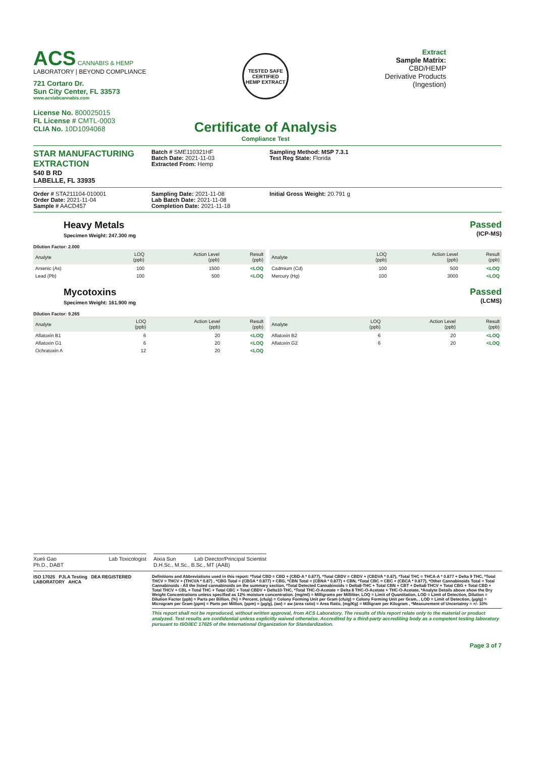ACS CANNABIS & HEMP
LABORATORY | BEYOND COMPLIANCE
721 Cortaro Dr.
Sun City Center, FL 33573
www.acslabcannabis.com
License No. 800025015
FL License # CMTL-0003
CLIA No. 10D1094068
TESTED SAFE
CERTIFIED
HEMP EXTRACT
Certificate of Analysis
Compliance Test
Extract
Sample Matrix:
CBD/HEMP
Derivative Products
(Ingestion)
STAR MANUFACTURING EXTRACTION
540 B RD
LABELLE, FL 33935
Batch # SME110321HF
Batch Date: 2021-11-03
Extracted From: Hemp
Sampling Method: MSP 7.3.1
Test Reg State: Florida
Order # STA211104-010001
Order Date: 2021-11-04
Sample # AACD457
Sampling Date: 2021-11-08
Lab Batch Date: 2021-11-08
Completion Date: 2021-11-18
Initial Gross Weight: 20.791 g
Heavy Metals
Specimen Weight: 247.300 mg
Dilution Factor: 2.000
Passed
(ICP-MS)
| Analyte | LOQ (ppb) | Action Level (ppb) | Result (ppb) |
| --- | --- | --- | --- |
| Arsenic (As) | 100 | 1500 | <LOQ |
| Lead (Pb) | 100 | 500 | <LOQ |
| Analyte | LOQ (ppb) | Action Level (ppb) | Result (ppb) |
| --- | --- | --- | --- |
| Cadmium (Cd) | 100 | 500 | <LOQ |
| Mercury (Hg) | 100 | 3000 | <LOQ |
Mycotoxins
Specimen Weight: 161.900 mg
Dilution Factor: 9.265
Passed
(LCMS)
| Analyte | LOQ (ppb) | Action Level (ppb) | Result (ppb) |
| --- | --- | --- | --- |
| Aflatoxin B1 | 6 | 20 | <LOQ |
| Aflatoxin G1 | 6 | 20 | <LOQ |
| Ochratoxin A | 12 | 20 | <LOQ |
| Analyte | LOQ (ppb) | Action Level (ppb) | Result (ppb) |
| --- | --- | --- | --- |
| Aflatoxin B2 | 6 | 20 | <LOQ |
| Aflatoxin G2 | 6 | 20 | <LOQ |
Xueli Gao Lab Toxicologist
Ph.D., DABT
Aixia Sun Lab Director/Principal Scientist
D.H.Sc., M.Sc., B.Sc., MT (AAB)
ISO 17025 PJLA Testing DEA REGISTERED LABORATORY AHCA
Definitions and Abbreviations used in this report: *Total CBD = CBD + (CBD-A * 0.877), *Total CBDV = CBDV + (CBDVA * 0.87), *Total THC = THCA-A * 0.877 + Delta 9 THC, *Total THCV = THCV + (THCVA * 0.87) , *CBG Total = (CBGA * 0.877) + CBG, *CBN Total = (CBNA * 0.877) + CBN, *Total CBC = CBC + (CBCA * 0.877), *Other Cannabinoids Total = Total Cannabinoids - All the listed cannabinoids on the summary section, *Total Detected Cannabinoids = Delta8-THC + Total CBN + CBT + Delta8-THCV + Total CBG + Total CBD + Total THCV + CBL + Total THC + Total CBC + Total CBDV + Delta10-THC, *Total THC-O-Acetate = Delta 8 THC-O-Acetate + THC-O-Acetate, *Analyte Details above show the Dry Weight Concentrations unless specified as 12% moisture concentration. (mg/ml) = Milligrams per Milliliter, LOQ = Limit of Quantitation, LOD = Limit of Detection, Dilution = Dilution Factor (ppb) = Parts per Billion, (%) = Percent, (cfu/g) = Colony Forming Unit per Gram (cfu/g) = Colony Forming Unit per Gram, , LOD = Limit of Detection, (µg/g) = Microgram per Gram (ppm) = Parts per Million, (ppm) = (µg/g), (aw) = aw (area ratio) = Area Ratio, (mg/Kg) = Milligram per Kilogram , *Measurement of Uncertainty = +/- 10%
This report shall not be reproduced, without written approval, from ACS Laboratory. The results of this report relate only to the material or product analyzed. Test results are confidential unless explicitly waived otherwise. Accredited by a third-party accrediting body as a competent testing laboratory pursuant to ISO/IEC 17025 of the International Organization for Standardization.
Page 3 of 7